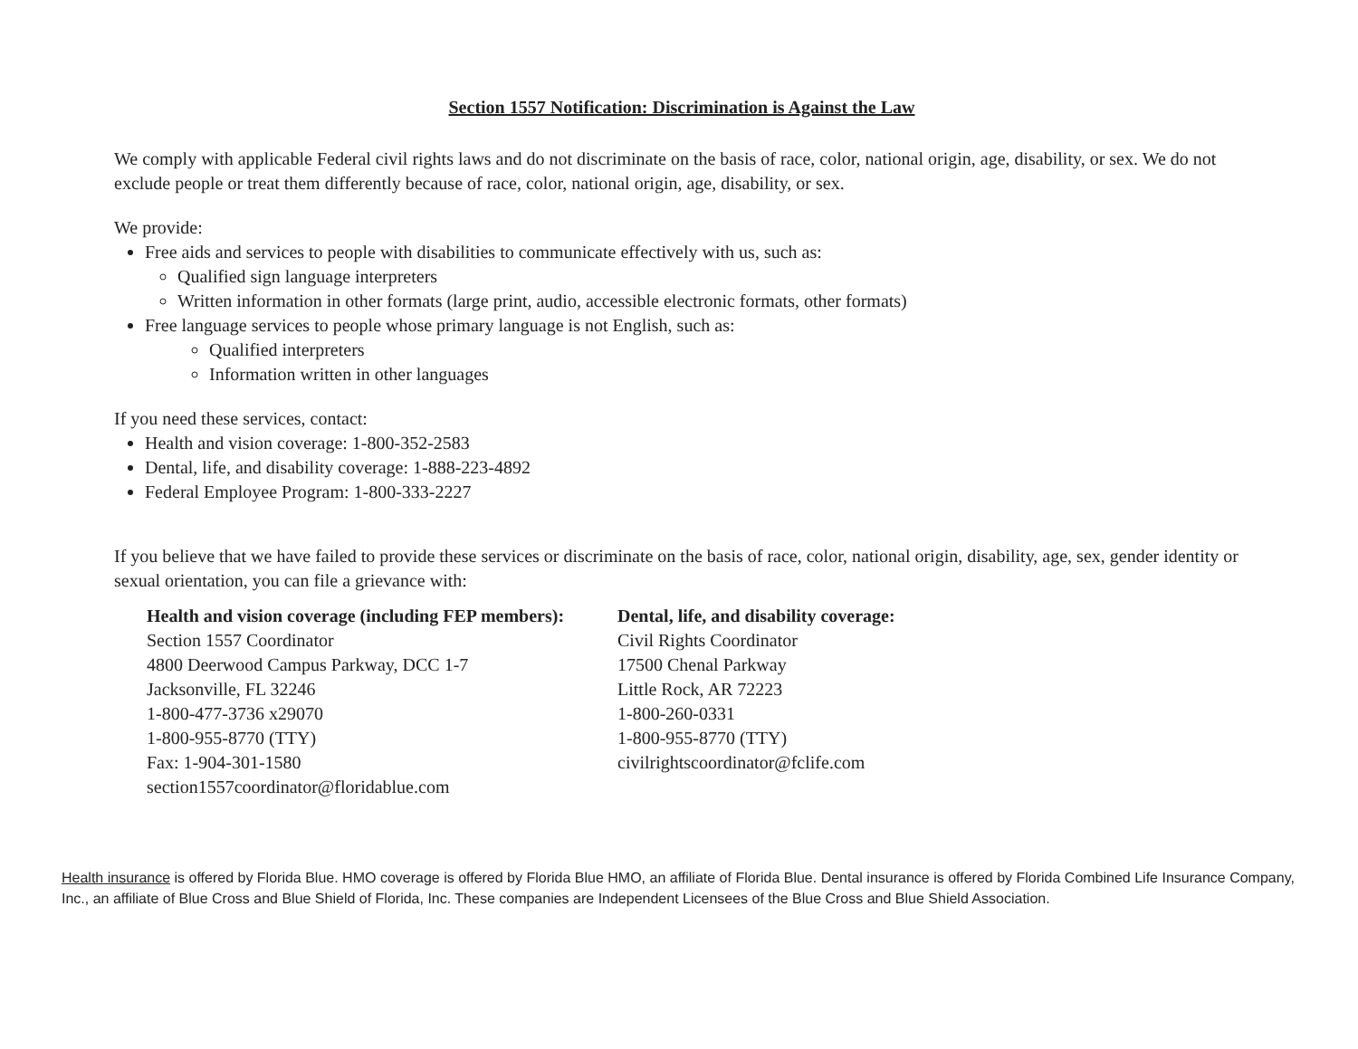Section 1557 Notification: Discrimination is Against the Law
We comply with applicable Federal civil rights laws and do not discriminate on the basis of race, color, national origin, age, disability, or sex. We do not exclude people or treat them differently because of race, color, national origin, age, disability, or sex.
We provide:
Free aids and services to people with disabilities to communicate effectively with us, such as:
Qualified sign language interpreters
Written information in other formats (large print, audio, accessible electronic formats, other formats)
Free language services to people whose primary language is not English, such as:
Qualified interpreters
Information written in other languages
If you need these services, contact:
Health and vision coverage: 1-800-352-2583
Dental, life, and disability coverage: 1-888-223-4892
Federal Employee Program: 1-800-333-2227
If you believe that we have failed to provide these services or discriminate on the basis of race, color, national origin, disability, age, sex, gender identity or sexual orientation, you can file a grievance with:
Health and vision coverage (including FEP members):
Section 1557 Coordinator
4800 Deerwood Campus Parkway, DCC 1-7
Jacksonville, FL 32246
1-800-477-3736 x29070
1-800-955-8770 (TTY)
Fax: 1-904-301-1580
section1557coordinator@floridablue.com
Dental, life, and disability coverage:
Civil Rights Coordinator
17500 Chenal Parkway
Little Rock, AR 72223
1-800-260-0331
1-800-955-8770 (TTY)
civilrightscoordinator@fclife.com
Health insurance is offered by Florida Blue. HMO coverage is offered by Florida Blue HMO, an affiliate of Florida Blue. Dental insurance is offered by Florida Combined Life Insurance Company, Inc., an affiliate of Blue Cross and Blue Shield of Florida, Inc. These companies are Independent Licensees of the Blue Cross and Blue Shield Association.